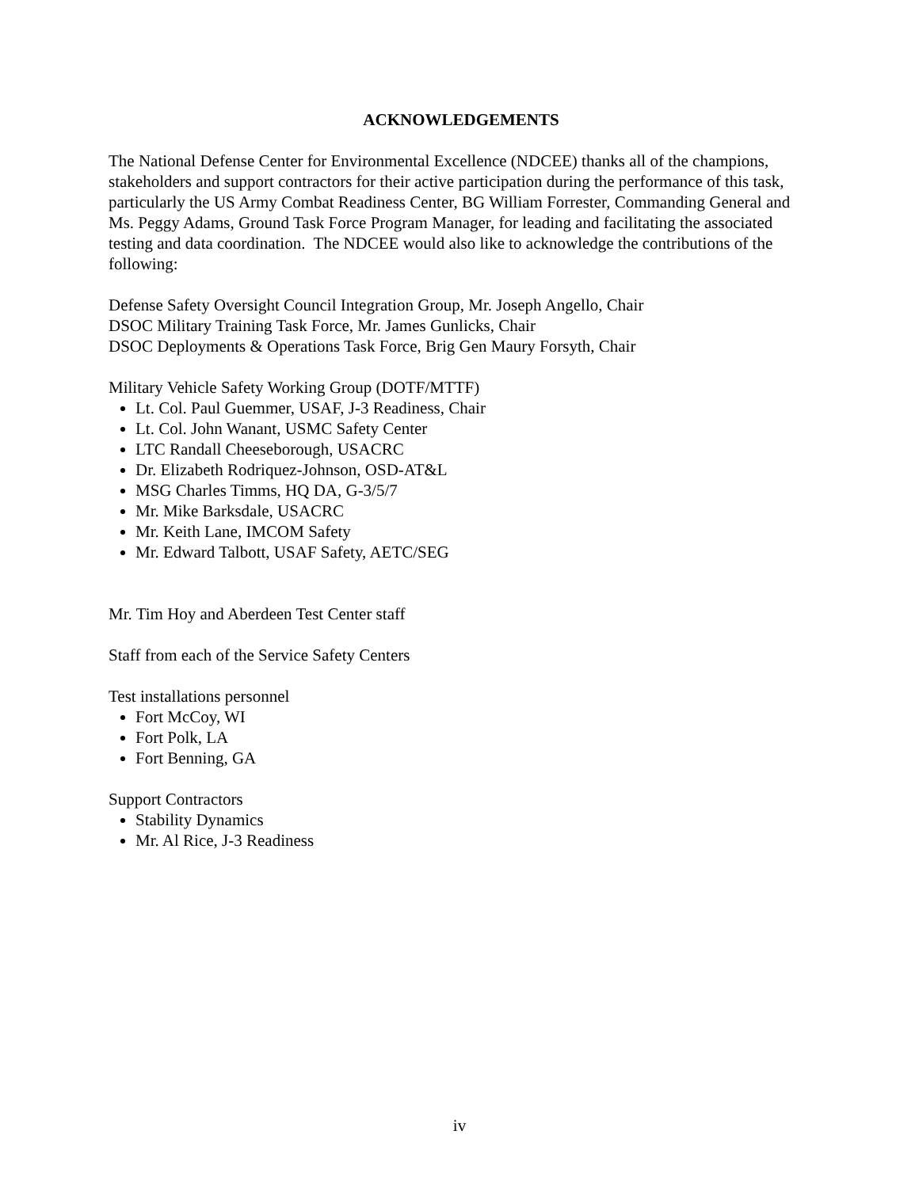ACKNOWLEDGEMENTS
The National Defense Center for Environmental Excellence (NDCEE) thanks all of the champions, stakeholders and support contractors for their active participation during the performance of this task, particularly the US Army Combat Readiness Center, BG William Forrester, Commanding General and Ms. Peggy Adams, Ground Task Force Program Manager, for leading and facilitating the associated testing and data coordination. The NDCEE would also like to acknowledge the contributions of the following:
Defense Safety Oversight Council Integration Group, Mr. Joseph Angello, Chair
DSOC Military Training Task Force, Mr. James Gunlicks, Chair
DSOC Deployments & Operations Task Force, Brig Gen Maury Forsyth, Chair
Military Vehicle Safety Working Group (DOTF/MTTF)
Lt. Col. Paul Guemmer, USAF, J-3 Readiness, Chair
Lt. Col. John Wanant, USMC Safety Center
LTC Randall Cheeseborough, USACRC
Dr. Elizabeth Rodriquez-Johnson, OSD-AT&L
MSG Charles Timms, HQ DA, G-3/5/7
Mr. Mike Barksdale, USACRC
Mr. Keith Lane, IMCOM Safety
Mr. Edward Talbott, USAF Safety, AETC/SEG
Mr. Tim Hoy and Aberdeen Test Center staff
Staff from each of the Service Safety Centers
Test installations personnel
Fort McCoy, WI
Fort Polk, LA
Fort Benning, GA
Support Contractors
Stability Dynamics
Mr. Al Rice, J-3 Readiness
iv